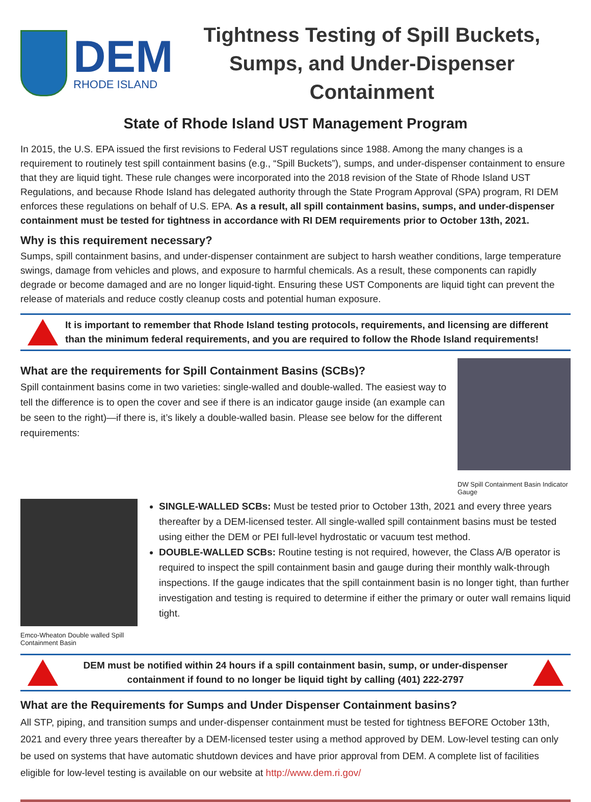DEM
RHODE ISLAND
Tightness Testing of Spill Buckets, Sumps, and Under-Dispenser Containment
State of Rhode Island UST Management Program
In 2015, the U.S. EPA issued the first revisions to Federal UST regulations since 1988. Among the many changes is a requirement to routinely test spill containment basins (e.g., “Spill Buckets”), sumps, and under-dispenser containment to ensure that they are liquid tight. These rule changes were incorporated into the 2018 revision of the State of Rhode Island UST Regulations, and because Rhode Island has delegated authority through the State Program Approval (SPA) program, RI DEM enforces these regulations on behalf of U.S. EPA. As a result, all spill containment basins, sumps, and under-dispenser containment must be tested for tightness in accordance with RI DEM requirements prior to October 13th, 2021.
Why is this requirement necessary?
Sumps, spill containment basins, and under-dispenser containment are subject to harsh weather conditions, large temperature swings, damage from vehicles and plows, and exposure to harmful chemicals. As a result, these components can rapidly degrade or become damaged and are no longer liquid-tight. Ensuring these UST Components are liquid tight can prevent the release of materials and reduce costly cleanup costs and potential human exposure.
It is important to remember that Rhode Island testing protocols, requirements, and licensing are different than the minimum federal requirements, and you are required to follow the Rhode Island requirements!
What are the requirements for Spill Containment Basins (SCBs)?
Spill containment basins come in two varieties: single-walled and double-walled. The easiest way to tell the difference is to open the cover and see if there is an indicator gauge inside (an example can be seen to the right)—if there is, it’s likely a double-walled basin. Please see below for the different requirements:
DW Spill Containment Basin Indicator Gauge
Emco-Wheaton Double walled Spill Containment Basin
SINGLE-WALLED SCBs: Must be tested prior to October 13th, 2021 and every three years thereafter by a DEM-licensed tester. All single-walled spill containment basins must be tested using either the DEM or PEI full-level hydrostatic or vacuum test method.
DOUBLE-WALLED SCBs: Routine testing is not required, however, the Class A/B operator is required to inspect the spill containment basin and gauge during their monthly walk-through inspections. If the gauge indicates that the spill containment basin is no longer tight, than further investigation and testing is required to determine if either the primary or outer wall remains liquid tight.
DEM must be notified within 24 hours if a spill containment basin, sump, or under-dispenser containment if found to no longer be liquid tight by calling (401) 222-2797
What are the Requirements for Sumps and Under Dispenser Containment basins?
All STP, piping, and transition sumps and under-dispenser containment must be tested for tightness BEFORE October 13th, 2021 and every three years thereafter by a DEM-licensed tester using a method approved by DEM. Low-level testing can only be used on systems that have automatic shutdown devices and have prior approval from DEM. A complete list of facilities eligible for low-level testing is available on our website at http://www.dem.ri.gov/